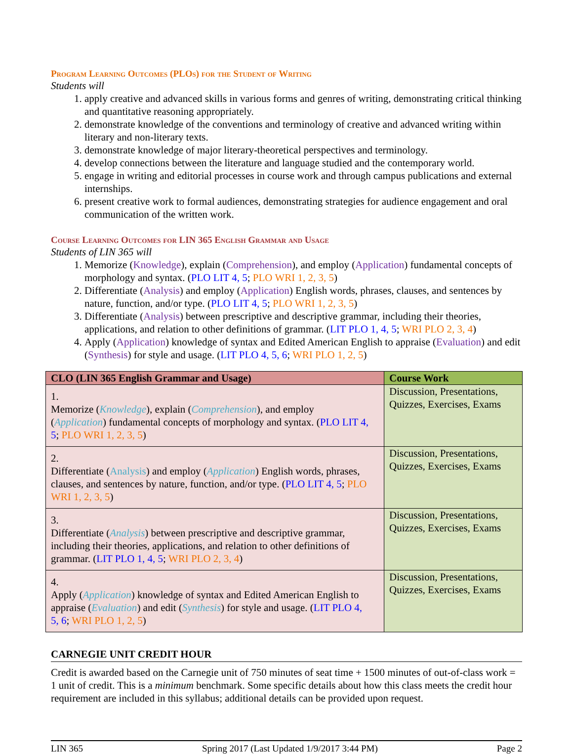Program Learning Outcomes (PLOs) for the Student of Writing
Students will
1. apply creative and advanced skills in various forms and genres of writing, demonstrating critical thinking and quantitative reasoning appropriately.
2. demonstrate knowledge of the conventions and terminology of creative and advanced writing within literary and non-literary texts.
3. demonstrate knowledge of major literary-theoretical perspectives and terminology.
4. develop connections between the literature and language studied and the contemporary world.
5. engage in writing and editorial processes in course work and through campus publications and external internships.
6. present creative work to formal audiences, demonstrating strategies for audience engagement and oral communication of the written work.
Course Learning Outcomes for LIN 365 English Grammar and Usage
Students of LIN 365 will
1. Memorize (Knowledge), explain (Comprehension), and employ (Application) fundamental concepts of morphology and syntax. (PLO LIT 4, 5; PLO WRI 1, 2, 3, 5)
2. Differentiate (Analysis) and employ (Application) English words, phrases, clauses, and sentences by nature, function, and/or type. (PLO LIT 4, 5; PLO WRI 1, 2, 3, 5)
3. Differentiate (Analysis) between prescriptive and descriptive grammar, including their theories, applications, and relation to other definitions of grammar. (LIT PLO 1, 4, 5; WRI PLO 2, 3, 4)
4. Apply (Application) knowledge of syntax and Edited American English to appraise (Evaluation) and edit (Synthesis) for style and usage. (LIT PLO 4, 5, 6; WRI PLO 1, 2, 5)
| CLO (LIN 365 English Grammar and Usage) | Course Work |
| --- | --- |
| 1. Memorize ( Knowledge ), explain ( Comprehension ), and employ ( Application ) fundamental concepts of morphology and syntax. ( PLO LIT 4, 5 ; PLO WRI 1, 2, 3, 5 ) | Discussion, Presentations, Quizzes, Exercises, Exams |
| 2. Differentiate ( Analysis ) and employ ( Application ) English words, phrases, clauses, and sentences by nature, function, and/or type. ( PLO LIT 4, 5 ; PLO WRI 1, 2, 3, 5 ) | Discussion, Presentations, Quizzes, Exercises, Exams |
| 3. Differentiate ( Analysis ) between prescriptive and descriptive grammar, including their theories, applications, and relation to other definitions of grammar. ( LIT PLO 1, 4, 5 ; WRI PLO 2, 3, 4 ) | Discussion, Presentations, Quizzes, Exercises, Exams |
| 4. Apply ( Application ) knowledge of syntax and Edited American English to appraise ( Evaluation ) and edit ( Synthesis ) for style and usage. ( LIT PLO 4, 5, 6 ; WRI PLO 1, 2, 5 ) | Discussion, Presentations, Quizzes, Exercises, Exams |
CARNEGIE UNIT CREDIT HOUR
Credit is awarded based on the Carnegie unit of 750 minutes of seat time + 1500 minutes of out-of-class work = 1 unit of credit. This is a minimum benchmark. Some specific details about how this class meets the credit hour requirement are included in this syllabus; additional details can be provided upon request.
LIN 365 Spring 2017 (Last Updated 1/9/2017 3:44 PM) Page 2